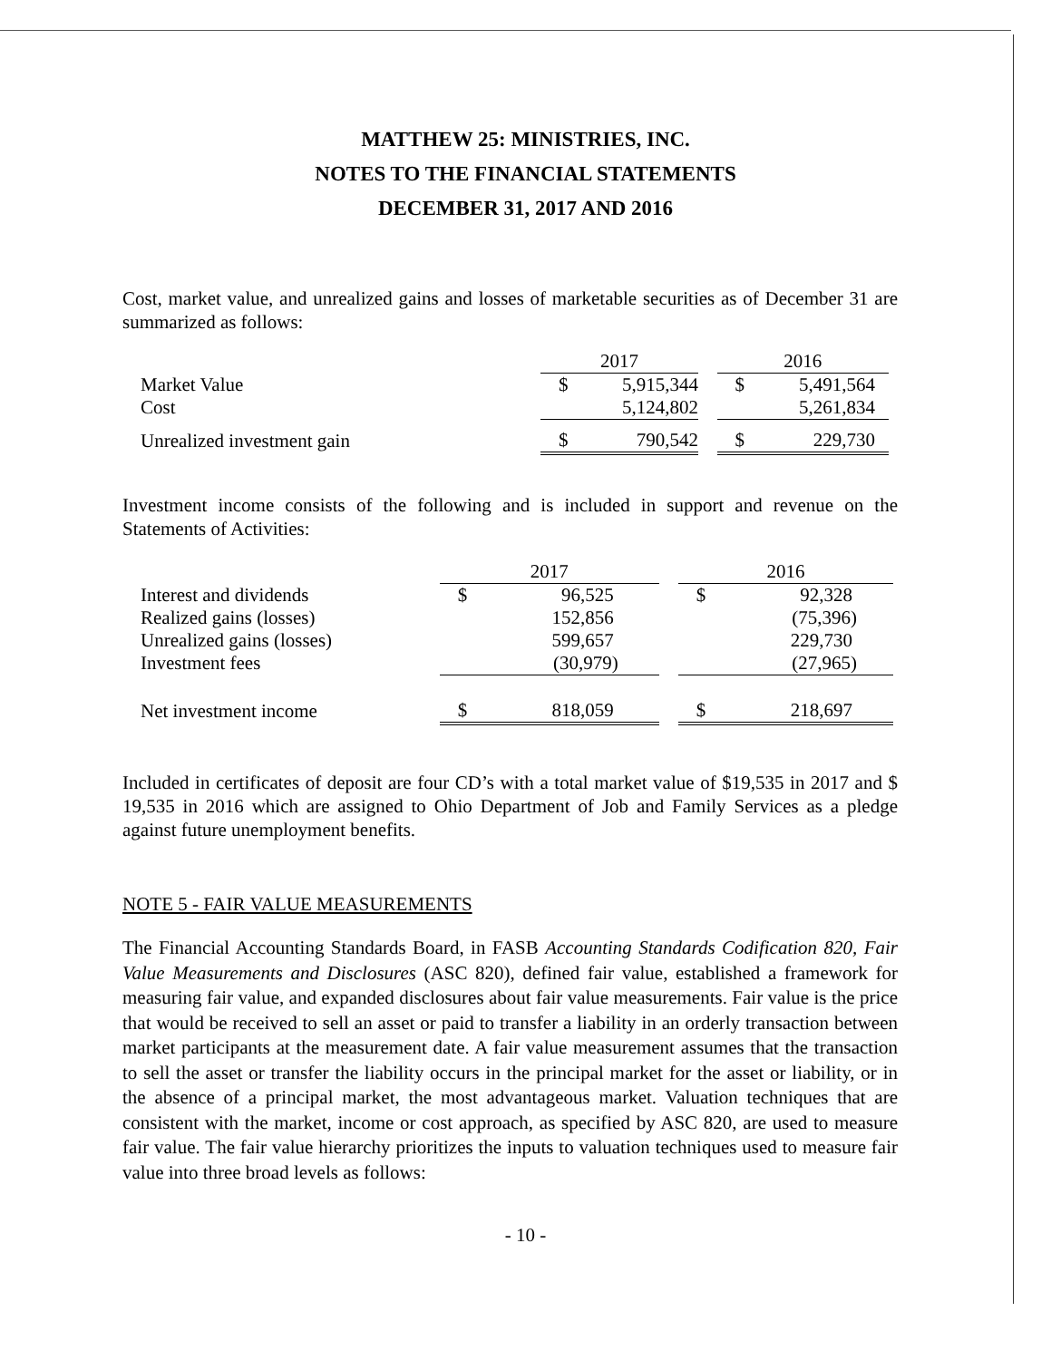MATTHEW 25: MINISTRIES, INC.
NOTES TO THE FINANCIAL STATEMENTS
DECEMBER 31, 2017 AND 2016
Cost, market value, and unrealized gains and losses of marketable securities as of December 31 are summarized as follows:
| | 2017 | | | 2016 | |
| Market Value | $ | 5,915,344 | | $ | 5,491,564 |
| Cost | | 5,124,802 | | | 5,261,834 |
| Unrealized investment gain | $ | 790,542 | | $ | 229,730 |
Investment income consists of the following and is included in support and revenue on the Statements of Activities:
| | 2017 | | | 2016 | |
| Interest and dividends | $ | 96,525 | | $ | 92,328 |
| Realized gains (losses) | | 152,856 | | | (75,396) |
| Unrealized gains (losses) | | 599,657 | | | 229,730 |
| Investment fees | | (30,979) | | | (27,965) |
| Net investment income | $ | 818,059 | | $ | 218,697 |
Included in certificates of deposit are four CD’s with a total market value of $19,535 in 2017 and $ 19,535 in 2016 which are assigned to Ohio Department of Job and Family Services as a pledge against future unemployment benefits.
NOTE 5 - FAIR VALUE MEASUREMENTS
The Financial Accounting Standards Board, in FASB Accounting Standards Codification 820, Fair Value Measurements and Disclosures (ASC 820), defined fair value, established a framework for measuring fair value, and expanded disclosures about fair value measurements. Fair value is the price that would be received to sell an asset or paid to transfer a liability in an orderly transaction between market participants at the measurement date. A fair value measurement assumes that the transaction to sell the asset or transfer the liability occurs in the principal market for the asset or liability, or in the absence of a principal market, the most advantageous market. Valuation techniques that are consistent with the market, income or cost approach, as specified by ASC 820, are used to measure fair value. The fair value hierarchy prioritizes the inputs to valuation techniques used to measure fair value into three broad levels as follows:
- 10 -